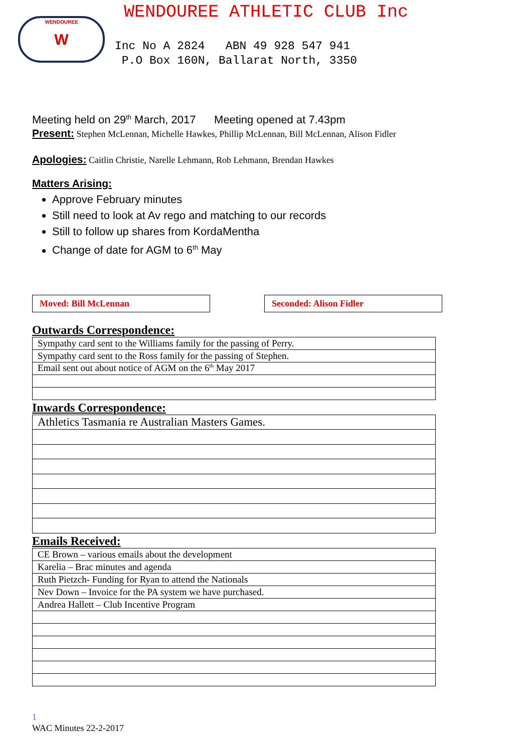WENDOUREE W
WENDOUREE ATHLETIC CLUB Inc
Inc No A 2824 ABN 49 928 547 941
P.O Box 160N, Ballarat North, 3350
Meeting held on 29<sup>th</sup> March, 2017 Meeting opened at 7.43pm
Present: Stephen McLennan, Michelle Hawkes, Phillip McLennan, Bill McLennan, Alison Fidler
Apologies: Caitlin Christie, Narelle Lehmann, Rob Lehmann, Brendan Hawkes
Matters Arising:
Approve February minutes
Still need to look at Av rego and matching to our records
Still to follow up shares from KordaMentha
Change of date for AGM to 6<sup>th</sup> May
Moved: Bill McLennan Seconded: Alison Fidler
Outwards Correspondence:
| Sympathy card sent to the Williams family for the passing of Perry. |
| Sympathy card sent to the Ross family for the passing of Stephen. |
| Email sent out about notice of AGM on the 6<sup>th</sup> May 2017 |
Inwards Correspondence:
| Athletics Tasmania re Australian Masters Games. |
Emails Received:
| CE Brown – various emails about the development |
| Karelia – Brac minutes and agenda |
| Ruth Pietzch- Funding for Ryan to attend the Nationals |
| Nev Down – Invoice for the PA system we have purchased. |
| Andrea Hallett – Club Incentive Program |
1
WAC Minutes 22-2-2017